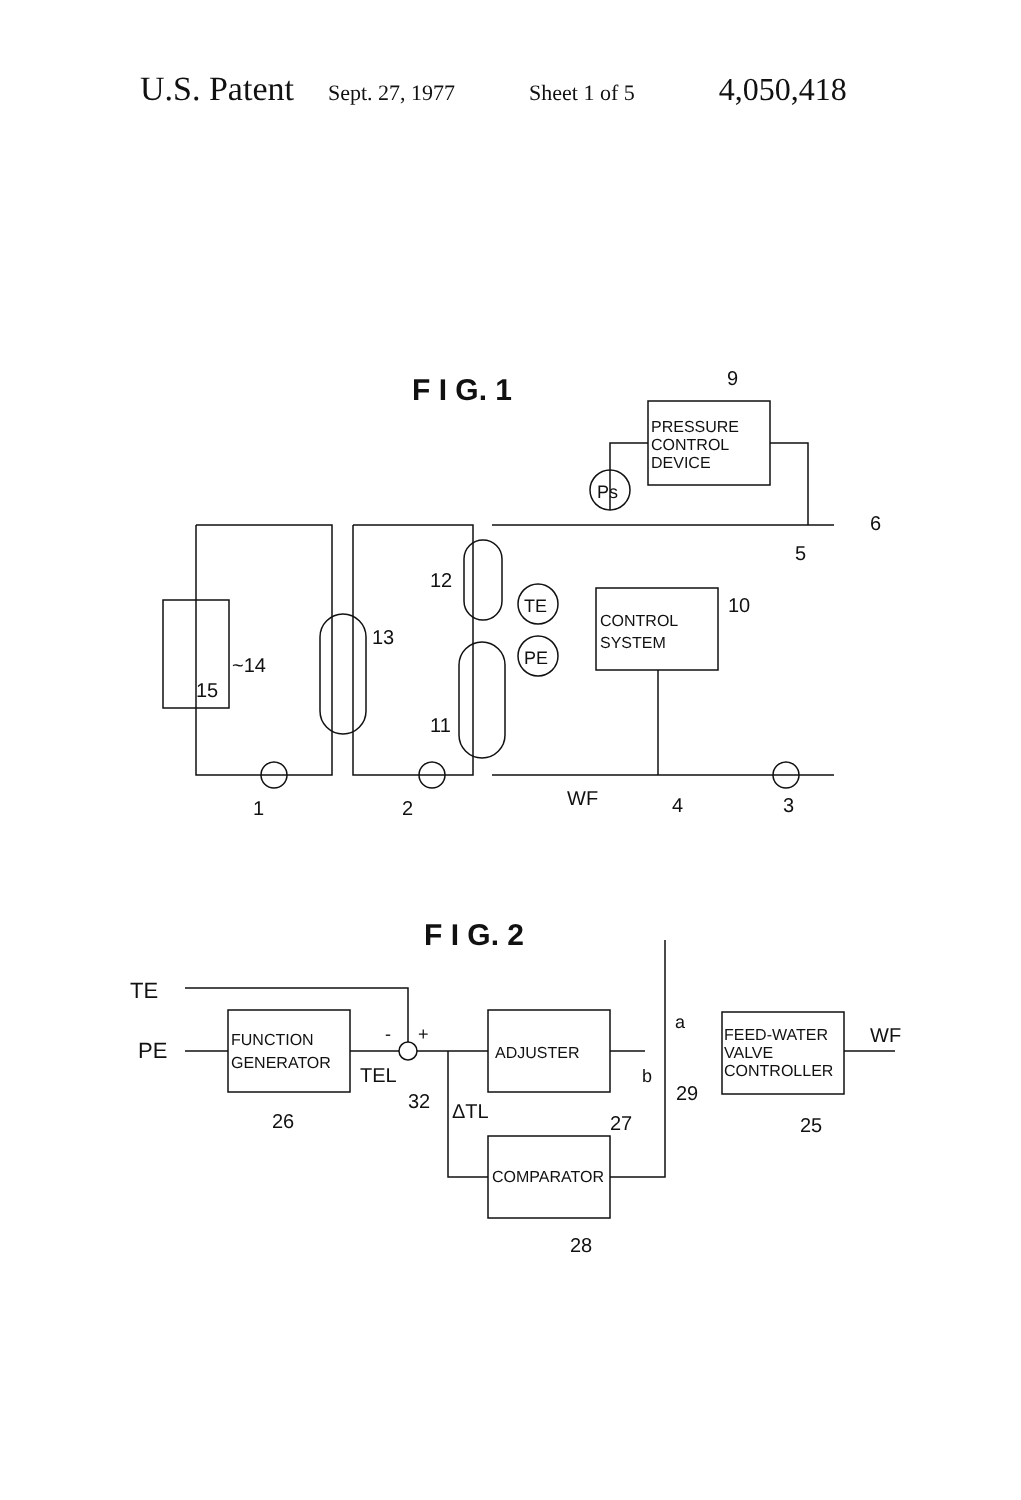U.S. Patent Sept. 27, 1977 Sheet 1 of 5 4,050,418
F I G. 1
PRESSURE
CONTROL
DEVICE
9
Ps
5
6
~14
15
13
12
11
TE
PE
CONTROL
SYSTEM
10
1
2
WF
4
3
F I G. 2
TE
PE
FUNCTION
GENERATOR
26
ADJUSTER
27
COMPARATOR
28
FEED-WATER
VALVE
CONTROLLER
25
+
-
TEL
32
ΔTL
a
b
29
WF